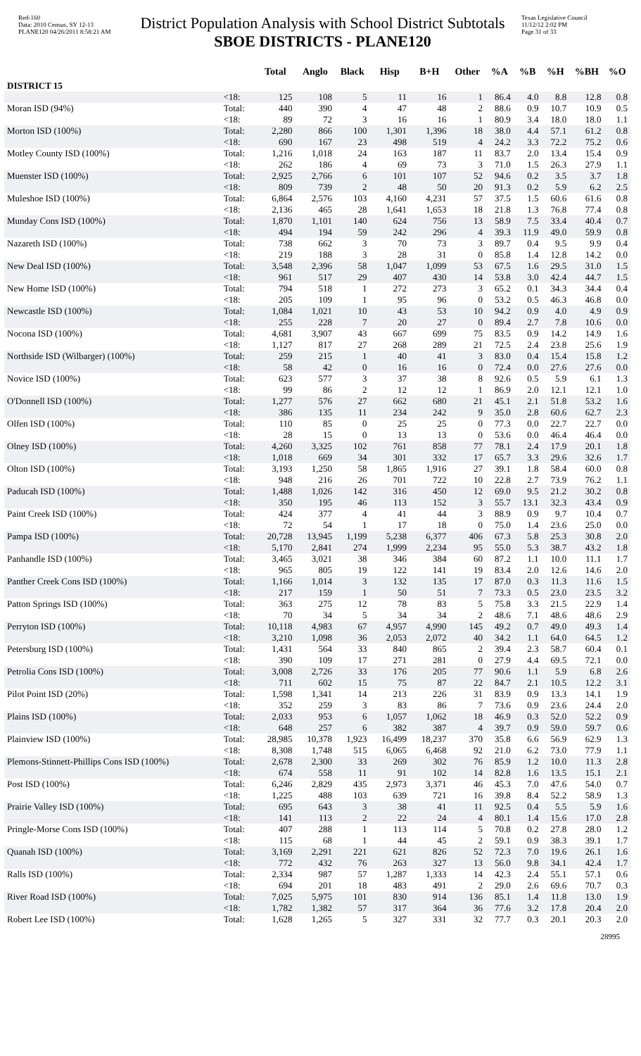Red-160
Data: 2010 Census, SY 12-13
PLANE120 04/26/2011 8:58:21 AM
District Population Analysis with School District Subtotals
SBOE DISTRICTS - PLANE120
Texas Legislative Council
11/12/12 2:02 PM
Page 31 of 33
| | | Total | Anglo | Black | Hisp | B+H | Other | %A | %B | %H | %BH | %O |
| --- | --- | --- | --- | --- | --- | --- | --- | --- | --- | --- | --- | --- |
| DISTRICT 15 | | | | | | | | | | | | |
| | <18: | 125 | 108 | 5 | 11 | 16 | 1 | 86.4 | 4.0 | 8.8 | 12.8 | 0.8 |
| Moran ISD (94%) | Total: | 440 | 390 | 4 | 47 | 48 | 2 | 88.6 | 0.9 | 10.7 | 10.9 | 0.5 |
| | <18: | 89 | 72 | 3 | 16 | 16 | 1 | 80.9 | 3.4 | 18.0 | 18.0 | 1.1 |
| Morton ISD (100%) | Total: | 2,280 | 866 | 100 | 1,301 | 1,396 | 18 | 38.0 | 4.4 | 57.1 | 61.2 | 0.8 |
| | <18: | 690 | 167 | 23 | 498 | 519 | 4 | 24.2 | 3.3 | 72.2 | 75.2 | 0.6 |
| Motley County ISD (100%) | Total: | 1,216 | 1,018 | 24 | 163 | 187 | 11 | 83.7 | 2.0 | 13.4 | 15.4 | 0.9 |
| | <18: | 262 | 186 | 4 | 69 | 73 | 3 | 71.0 | 1.5 | 26.3 | 27.9 | 1.1 |
| Muenster ISD (100%) | Total: | 2,925 | 2,766 | 6 | 101 | 107 | 52 | 94.6 | 0.2 | 3.5 | 3.7 | 1.8 |
| | <18: | 809 | 739 | 2 | 48 | 50 | 20 | 91.3 | 0.2 | 5.9 | 6.2 | 2.5 |
| Muleshoe ISD (100%) | Total: | 6,864 | 2,576 | 103 | 4,160 | 4,231 | 57 | 37.5 | 1.5 | 60.6 | 61.6 | 0.8 |
| | <18: | 2,136 | 465 | 28 | 1,641 | 1,653 | 18 | 21.8 | 1.3 | 76.8 | 77.4 | 0.8 |
| Munday Cons ISD (100%) | Total: | 1,870 | 1,101 | 140 | 624 | 756 | 13 | 58.9 | 7.5 | 33.4 | 40.4 | 0.7 |
| | <18: | 494 | 194 | 59 | 242 | 296 | 4 | 39.3 | 11.9 | 49.0 | 59.9 | 0.8 |
| Nazareth ISD (100%) | Total: | 738 | 662 | 3 | 70 | 73 | 3 | 89.7 | 0.4 | 9.5 | 9.9 | 0.4 |
| | <18: | 219 | 188 | 3 | 28 | 31 | 0 | 85.8 | 1.4 | 12.8 | 14.2 | 0.0 |
| New Deal ISD (100%) | Total: | 3,548 | 2,396 | 58 | 1,047 | 1,099 | 53 | 67.5 | 1.6 | 29.5 | 31.0 | 1.5 |
| | <18: | 961 | 517 | 29 | 407 | 430 | 14 | 53.8 | 3.0 | 42.4 | 44.7 | 1.5 |
| New Home ISD (100%) | Total: | 794 | 518 | 1 | 272 | 273 | 3 | 65.2 | 0.1 | 34.3 | 34.4 | 0.4 |
| | <18: | 205 | 109 | 1 | 95 | 96 | 0 | 53.2 | 0.5 | 46.3 | 46.8 | 0.0 |
| Newcastle ISD (100%) | Total: | 1,084 | 1,021 | 10 | 43 | 53 | 10 | 94.2 | 0.9 | 4.0 | 4.9 | 0.9 |
| | <18: | 255 | 228 | 7 | 20 | 27 | 0 | 89.4 | 2.7 | 7.8 | 10.6 | 0.0 |
| Nocona ISD (100%) | Total: | 4,681 | 3,907 | 43 | 667 | 699 | 75 | 83.5 | 0.9 | 14.2 | 14.9 | 1.6 |
| | <18: | 1,127 | 817 | 27 | 268 | 289 | 21 | 72.5 | 2.4 | 23.8 | 25.6 | 1.9 |
| Northside ISD (Wilbarger) (100%) | Total: | 259 | 215 | 1 | 40 | 41 | 3 | 83.0 | 0.4 | 15.4 | 15.8 | 1.2 |
| | <18: | 58 | 42 | 0 | 16 | 16 | 0 | 72.4 | 0.0 | 27.6 | 27.6 | 0.0 |
| Novice ISD (100%) | Total: | 623 | 577 | 3 | 37 | 38 | 8 | 92.6 | 0.5 | 5.9 | 6.1 | 1.3 |
| | <18: | 99 | 86 | 2 | 12 | 12 | 1 | 86.9 | 2.0 | 12.1 | 12.1 | 1.0 |
| O'Donnell ISD (100%) | Total: | 1,277 | 576 | 27 | 662 | 680 | 21 | 45.1 | 2.1 | 51.8 | 53.2 | 1.6 |
| | <18: | 386 | 135 | 11 | 234 | 242 | 9 | 35.0 | 2.8 | 60.6 | 62.7 | 2.3 |
| Olfen ISD (100%) | Total: | 110 | 85 | 0 | 25 | 25 | 0 | 77.3 | 0.0 | 22.7 | 22.7 | 0.0 |
| | <18: | 28 | 15 | 0 | 13 | 13 | 0 | 53.6 | 0.0 | 46.4 | 46.4 | 0.0 |
| Olney ISD (100%) | Total: | 4,260 | 3,325 | 102 | 761 | 858 | 77 | 78.1 | 2.4 | 17.9 | 20.1 | 1.8 |
| | <18: | 1,018 | 669 | 34 | 301 | 332 | 17 | 65.7 | 3.3 | 29.6 | 32.6 | 1.7 |
| Olton ISD (100%) | Total: | 3,193 | 1,250 | 58 | 1,865 | 1,916 | 27 | 39.1 | 1.8 | 58.4 | 60.0 | 0.8 |
| | <18: | 948 | 216 | 26 | 701 | 722 | 10 | 22.8 | 2.7 | 73.9 | 76.2 | 1.1 |
| Paducah ISD (100%) | Total: | 1,488 | 1,026 | 142 | 316 | 450 | 12 | 69.0 | 9.5 | 21.2 | 30.2 | 0.8 |
| | <18: | 350 | 195 | 46 | 113 | 152 | 3 | 55.7 | 13.1 | 32.3 | 43.4 | 0.9 |
| Paint Creek ISD (100%) | Total: | 424 | 377 | 4 | 41 | 44 | 3 | 88.9 | 0.9 | 9.7 | 10.4 | 0.7 |
| | <18: | 72 | 54 | 1 | 17 | 18 | 0 | 75.0 | 1.4 | 23.6 | 25.0 | 0.0 |
| Pampa ISD (100%) | Total: | 20,728 | 13,945 | 1,199 | 5,238 | 6,377 | 406 | 67.3 | 5.8 | 25.3 | 30.8 | 2.0 |
| | <18: | 5,170 | 2,841 | 274 | 1,999 | 2,234 | 95 | 55.0 | 5.3 | 38.7 | 43.2 | 1.8 |
| Panhandle ISD (100%) | Total: | 3,465 | 3,021 | 38 | 346 | 384 | 60 | 87.2 | 1.1 | 10.0 | 11.1 | 1.7 |
| | <18: | 965 | 805 | 19 | 122 | 141 | 19 | 83.4 | 2.0 | 12.6 | 14.6 | 2.0 |
| Panther Creek Cons ISD (100%) | Total: | 1,166 | 1,014 | 3 | 132 | 135 | 17 | 87.0 | 0.3 | 11.3 | 11.6 | 1.5 |
| | <18: | 217 | 159 | 1 | 50 | 51 | 7 | 73.3 | 0.5 | 23.0 | 23.5 | 3.2 |
| Patton Springs ISD (100%) | Total: | 363 | 275 | 12 | 78 | 83 | 5 | 75.8 | 3.3 | 21.5 | 22.9 | 1.4 |
| | <18: | 70 | 34 | 5 | 34 | 34 | 2 | 48.6 | 7.1 | 48.6 | 48.6 | 2.9 |
| Perryton ISD (100%) | Total: | 10,118 | 4,983 | 67 | 4,957 | 4,990 | 145 | 49.2 | 0.7 | 49.0 | 49.3 | 1.4 |
| | <18: | 3,210 | 1,098 | 36 | 2,053 | 2,072 | 40 | 34.2 | 1.1 | 64.0 | 64.5 | 1.2 |
| Petersburg ISD (100%) | Total: | 1,431 | 564 | 33 | 840 | 865 | 2 | 39.4 | 2.3 | 58.7 | 60.4 | 0.1 |
| | <18: | 390 | 109 | 17 | 271 | 281 | 0 | 27.9 | 4.4 | 69.5 | 72.1 | 0.0 |
| Petrolia Cons ISD (100%) | Total: | 3,008 | 2,726 | 33 | 176 | 205 | 77 | 90.6 | 1.1 | 5.9 | 6.8 | 2.6 |
| | <18: | 711 | 602 | 15 | 75 | 87 | 22 | 84.7 | 2.1 | 10.5 | 12.2 | 3.1 |
| Pilot Point ISD (20%) | Total: | 1,598 | 1,341 | 14 | 213 | 226 | 31 | 83.9 | 0.9 | 13.3 | 14.1 | 1.9 |
| | <18: | 352 | 259 | 3 | 83 | 86 | 7 | 73.6 | 0.9 | 23.6 | 24.4 | 2.0 |
| Plains ISD (100%) | Total: | 2,033 | 953 | 6 | 1,057 | 1,062 | 18 | 46.9 | 0.3 | 52.0 | 52.2 | 0.9 |
| | <18: | 648 | 257 | 6 | 382 | 387 | 4 | 39.7 | 0.9 | 59.0 | 59.7 | 0.6 |
| Plainview ISD (100%) | Total: | 28,985 | 10,378 | 1,923 | 16,499 | 18,237 | 370 | 35.8 | 6.6 | 56.9 | 62.9 | 1.3 |
| | <18: | 8,308 | 1,748 | 515 | 6,065 | 6,468 | 92 | 21.0 | 6.2 | 73.0 | 77.9 | 1.1 |
| Plemons-Stinnett-Phillips Cons ISD (100%) | Total: | 2,678 | 2,300 | 33 | 269 | 302 | 76 | 85.9 | 1.2 | 10.0 | 11.3 | 2.8 |
| | <18: | 674 | 558 | 11 | 91 | 102 | 14 | 82.8 | 1.6 | 13.5 | 15.1 | 2.1 |
| Post ISD (100%) | Total: | 6,246 | 2,829 | 435 | 2,973 | 3,371 | 46 | 45.3 | 7.0 | 47.6 | 54.0 | 0.7 |
| | <18: | 1,225 | 488 | 103 | 639 | 721 | 16 | 39.8 | 8.4 | 52.2 | 58.9 | 1.3 |
| Prairie Valley ISD (100%) | Total: | 695 | 643 | 3 | 38 | 41 | 11 | 92.5 | 0.4 | 5.5 | 5.9 | 1.6 |
| | <18: | 141 | 113 | 2 | 22 | 24 | 4 | 80.1 | 1.4 | 15.6 | 17.0 | 2.8 |
| Pringle-Morse Cons ISD (100%) | Total: | 407 | 288 | 1 | 113 | 114 | 5 | 70.8 | 0.2 | 27.8 | 28.0 | 1.2 |
| | <18: | 115 | 68 | 1 | 44 | 45 | 2 | 59.1 | 0.9 | 38.3 | 39.1 | 1.7 |
| Quanah ISD (100%) | Total: | 3,169 | 2,291 | 221 | 621 | 826 | 52 | 72.3 | 7.0 | 19.6 | 26.1 | 1.6 |
| | <18: | 772 | 432 | 76 | 263 | 327 | 13 | 56.0 | 9.8 | 34.1 | 42.4 | 1.7 |
| Ralls ISD (100%) | Total: | 2,334 | 987 | 57 | 1,287 | 1,333 | 14 | 42.3 | 2.4 | 55.1 | 57.1 | 0.6 |
| | <18: | 694 | 201 | 18 | 483 | 491 | 2 | 29.0 | 2.6 | 69.6 | 70.7 | 0.3 |
| River Road ISD (100%) | Total: | 7,025 | 5,975 | 101 | 830 | 914 | 136 | 85.1 | 1.4 | 11.8 | 13.0 | 1.9 |
| | <18: | 1,782 | 1,382 | 57 | 317 | 364 | 36 | 77.6 | 3.2 | 17.8 | 20.4 | 2.0 |
| Robert Lee ISD (100%) | Total: | 1,628 | 1,265 | 5 | 327 | 331 | 32 | 77.7 | 0.3 | 20.1 | 20.3 | 2.0 |
28995